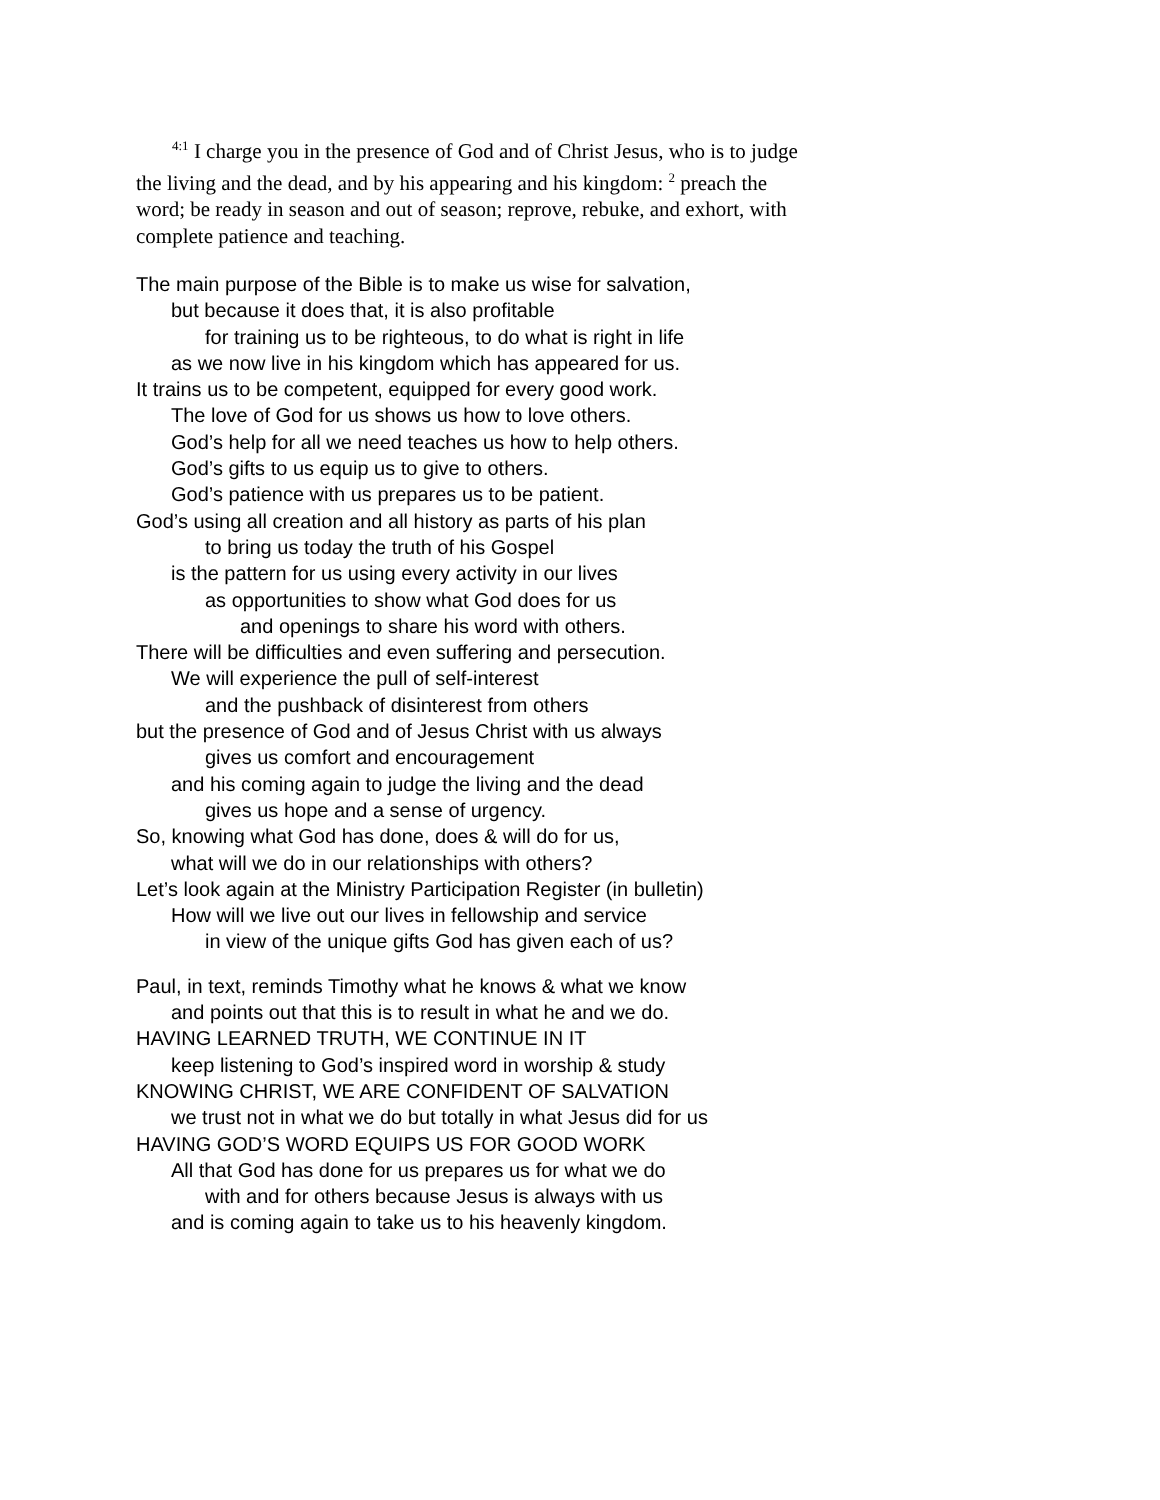<sup>4:1</sup> I charge you in the presence of God and of Christ Jesus, who is to judge the living and the dead, and by his appearing and his kingdom: <sup>2</sup> preach the word; be ready in season and out of season; reprove, rebuke, and exhort, with complete patience and teaching.
The main purpose of the Bible is to make us wise for salvation,
but because it does that, it is also profitable
for training us to be righteous, to do what is right in life
as we now live in his kingdom which has appeared for us.
It trains us to be competent, equipped for every good work.
The love of God for us shows us how to love others.
God’s help for all we need teaches us how to help others.
God’s gifts to us equip us to give to others.
God’s patience with us prepares us to be patient.
God’s using all creation and all history as parts of his plan
to bring us today the truth of his Gospel
is the pattern for us using every activity in our lives
as opportunities to show what God does for us
and openings to share his word with others.
There will be difficulties and even suffering and persecution.
We will experience the pull of self-interest
and the pushback of disinterest from others
but the presence of God and of Jesus Christ with us always
gives us comfort and encouragement
and his coming again to judge the living and the dead
gives us hope and a sense of urgency.
So, knowing what God has done, does & will do for us,
what will we do in our relationships with others?
Let’s look again at the Ministry Participation Register (in bulletin)
How will we live out our lives in fellowship and service
in view of the unique gifts God has given each of us?
Paul, in text, reminds Timothy what he knows & what we know
and points out that this is to result in what he and we do.
HAVING LEARNED TRUTH, WE CONTINUE IN IT
keep listening to God’s inspired word in worship & study
KNOWING CHRIST, WE ARE CONFIDENT OF SALVATION
we trust not in what we do but totally in what Jesus did for us
HAVING GOD’S WORD EQUIPS US FOR GOOD WORK
All that God has done for us prepares us for what we do
with and for others because Jesus is always with us
and is coming again to take us to his heavenly kingdom.